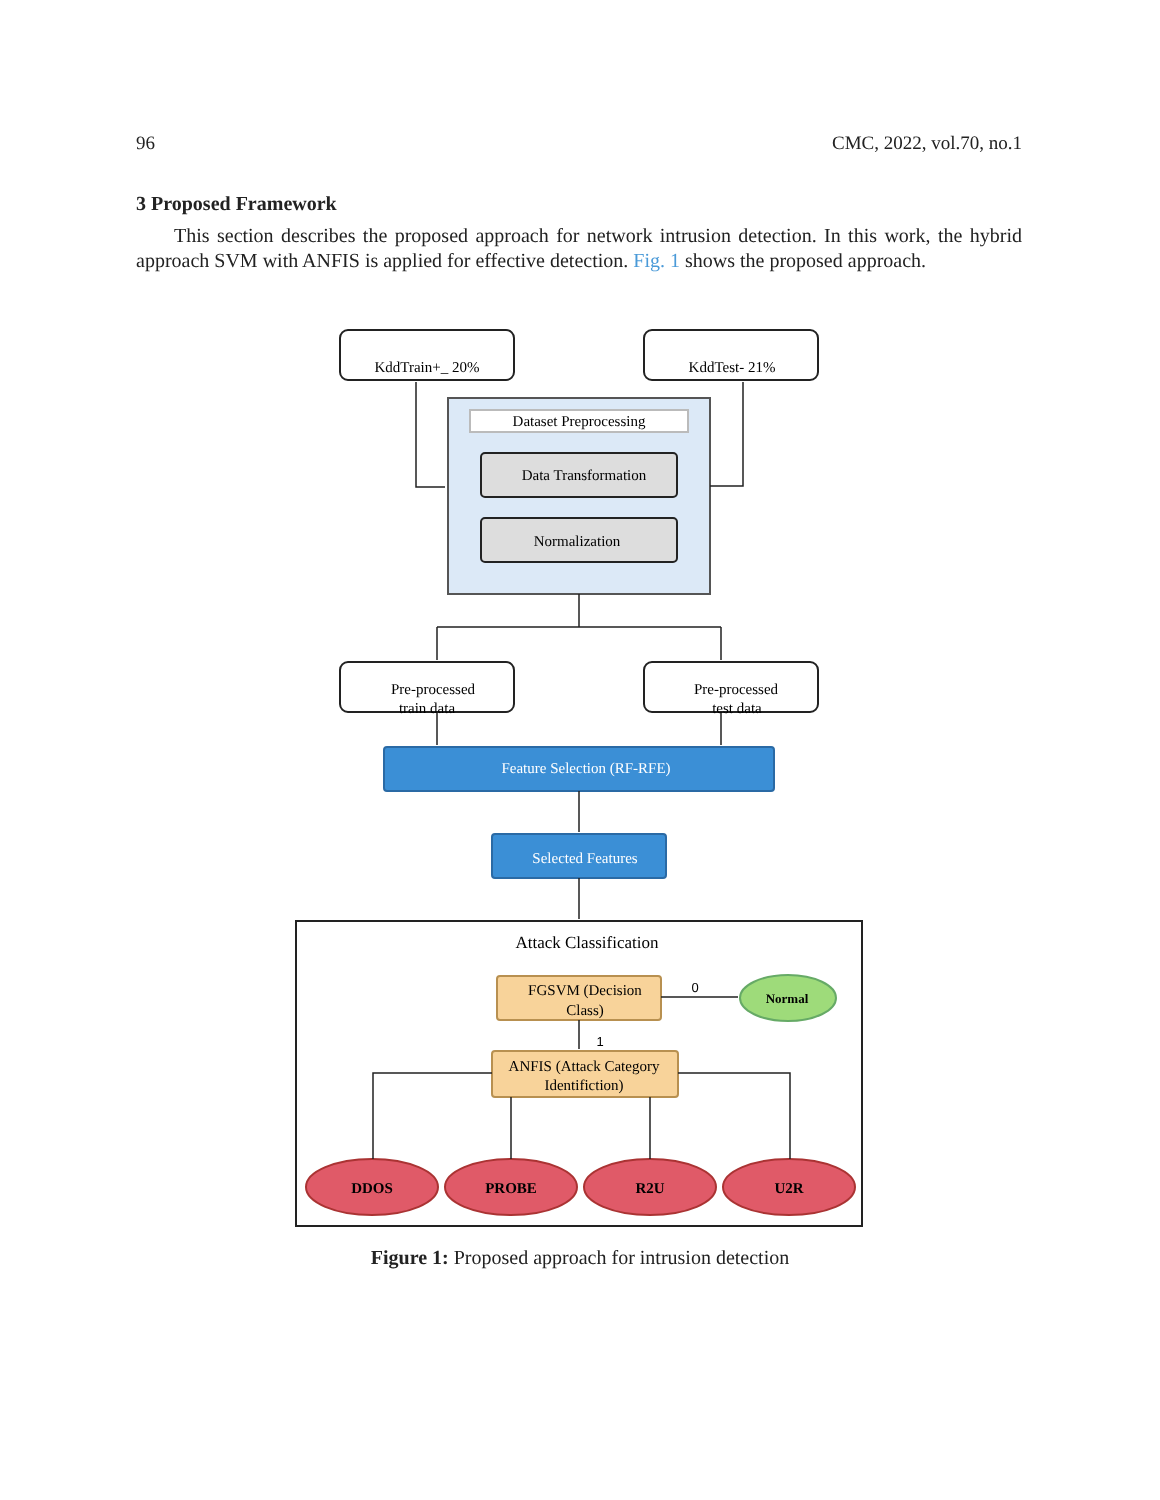96 CMC, 2022, vol.70, no.1
3 Proposed Framework
This section describes the proposed approach for network intrusion detection. In this work, the hybrid approach SVM with ANFIS is applied for effective detection. Fig. 1 shows the proposed approach.
KddTrain+_ 20%
KddTest- 21%
Dataset Preprocessing
Data Transformation
Normalization
Pre-processed
train data
Pre-processed
test data
Feature Selection (RF-RFE)
Selected Features
Attack Classification
FGSVM (Decision
Class)
0
1
Normal
ANFIS (Attack Category
Identifiction)
DDOS
PROBE
R2U
U2R
Figure 1: Proposed approach for intrusion detection